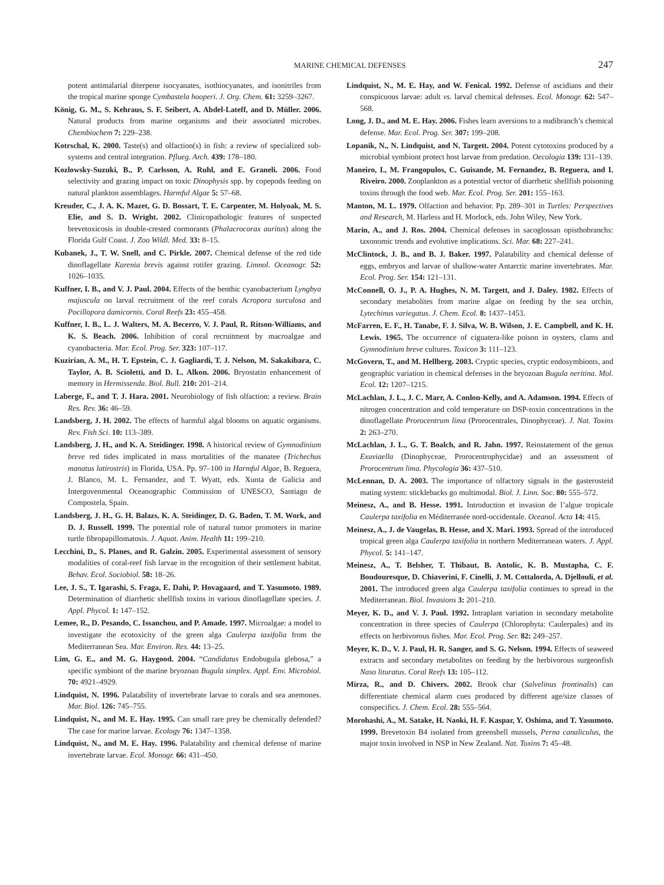MARINE CHEMICAL DEFENSES 247
potent antimalarial diterpene isocyanates, isothiocyanates, and isonitriles from the tropical marine sponge Cymbastela hooperi. J. Org. Chem. 61: 3259–3267.
König, G. M., S. Kehraus, S. F. Seibert, A. Abdel-Lateff, and D. Müller. 2006. Natural products from marine organisms and their associated microbes. Chembiochem 7: 229–238.
Kotrschal, K. 2000. Taste(s) and olfaction(s) in fish: a review of specialized sub-systems and central integration. Pflueg. Arch. 439: 178–180.
Kozlowsky-Suzuki, B., P. Carlsson, A. Ruhl, and E. Graneli. 2006. Food selectivity and grazing impact on toxic Dinophysis spp. by copepods feeding on natural plankton assemblages. Harmful Algae 5: 57–68.
Kreuder, C., J. A. K. Mazet, G. D. Bossart, T. E. Carpenter, M. Holyoak, M. S. Elie, and S. D. Wright. 2002. Clinicopathologic features of suspected brevetoxicosis in double-crested cormorants (Phalacrocorax auritus) along the Florida Gulf Coast. J. Zoo Wildl. Med. 33: 8–15.
Kubanek, J., T. W. Snell, and C. Pirkle. 2007. Chemical defense of the red tide dinoflagellate Karenia brevis against rotifer grazing. Limnol. Oceanogr. 52: 1026–1035.
Kuffner, I. B., and V. J. Paul. 2004. Effects of the benthic cyanobacterium Lyngbya majuscula on larval recruitment of the reef corals Acropora surculosa and Pocillopora damicornis. Coral Reefs 23: 455–458.
Kuffner, I. B., L. J. Walters, M. A. Becerro, V. J. Paul, R. Ritson-Williams, and K. S. Beach. 2006. Inhibition of coral recruitment by macroalgae and cyanobacteria. Mar. Ecol. Prog. Ser. 323: 107–117.
Kuzirian, A. M., H. T. Epstein, C. J. Gagliardi, T. J. Nelson, M. Sakakibara, C. Taylor, A. B. Scioletti, and D. L. Alkon. 2006. Bryostatin enhancement of memory in Hermissenda. Biol. Bull. 210: 201–214.
Laberge, F., and T. J. Hara. 2001. Neurobiology of fish olfaction: a review. Brain Res. Rev. 36: 46–59.
Landsberg, J. H. 2002. The effects of harmful algal blooms on aquatic organisms. Rev. Fish Sci. 10: 113–389.
Landsberg, J. H., and K. A. Steidinger. 1998. A historical review of Gymnodinium breve red tides implicated in mass mortalities of the manatee (Trichechus manatus latirostris) in Florida, USA. Pp. 97–100 in Harmful Algae, B. Reguera, J. Blanco, M. L. Fernandez, and T. Wyatt, eds. Xunta de Galicia and Intergovenmental Oceanographic Commission of UNESCO, Santiago de Compostela, Spain.
Landsberg, J. H., G. H. Balazs, K. A. Steidinger, D. G. Baden, T. M. Work, and D. J. Russell. 1999. The potential role of natural tumor promoters in marine turtle fibropapillomatosis. J. Aquat. Anim. Health 11: 199–210.
Lecchini, D., S. Planes, and R. Galzin. 2005. Experimental assessment of sensory modalities of coral-reef fish larvae in the recognition of their settlement habitat. Behav. Ecol. Sociobiol. 58: 18–26.
Lee, J. S., T. Igarashi, S. Fraga, E. Dahi, P. Hovagaard, and T. Yasumoto. 1989. Determination of diarrhetic shellfish toxins in various dinoflagellate species. J. Appl. Phycol. 1: 147–152.
Lemee, R., D. Pesando, C. Issanchou, and P. Amade. 1997. Microalgae: a model to investigate the ecotoxicity of the green alga Caulerpa taxifolia from the Mediterranean Sea. Mar. Environ. Res. 44: 13–25.
Lim, G. E., and M. G. Haygood. 2004. “Candidatus Endobugula glebosa,” a specific symbiont of the marine bryozoan Bugula simplex. Appl. Env. Microbiol. 70: 4921–4929.
Lindquist, N. 1996. Palatability of invertebrate larvae to corals and sea anemones. Mar. Biol. 126: 745–755.
Lindquist, N., and M. E. Hay. 1995. Can small rare prey be chemically defended? The case for marine larvae. Ecology 76: 1347–1358.
Lindquist, N., and M. E. Hay. 1996. Palatability and chemical defense of marine invertebrate larvae. Ecol. Monogr. 66: 431–450.
Lindquist, N., M. E. Hay, and W. Fenical. 1992. Defense of ascidians and their conspicuous larvae: adult vs. larval chemical defenses. Ecol. Monogr. 62: 547–568.
Long, J. D., and M. E. Hay. 2006. Fishes learn aversions to a nudibranch’s chemical defense. Mar. Ecol. Prog. Ser. 307: 199–208.
Lopanik, N., N. Lindquist, and N. Targett. 2004. Potent cytotoxins produced by a microbial symbiont protect host larvae from predation. Oecologia 139: 131–139.
Maneiro, I., M. Frangopulos, C. Guisande, M. Fernandez, B. Reguera, and I. Riveiro. 2000. Zooplankton as a potential vector of diarrhetic shellfish poisoning toxins through the food web. Mar. Ecol. Prog. Ser. 201: 155–163.
Manton, M. L. 1979. Olfaction and behavior. Pp. 289–301 in Turtles: Perspectives and Research, M. Harless and H. Morlock, eds. John Wiley, New York.
Marin, A., and J. Ros. 2004. Chemical defenses in sacoglossan opisthobranchs: taxonomic trends and evolutive implications. Sci. Mar. 68: 227–241.
McClintock, J. B., and B. J. Baker. 1997. Palatability and chemical defense of eggs, embryos and larvae of shallow-water Antarctic marine invertebrates. Mar. Ecol. Prog. Ser. 154: 121–131.
McConnell, O. J., P. A. Hughes, N. M. Targett, and J. Daley. 1982. Effects of secondary metabolites from marine algae on feeding by the sea urchin, Lytechinus variegatus. J. Chem. Ecol. 8: 1437–1453.
McFarren, E. F., H. Tanabe, F. J. Silva, W. B. Wilson, J. E. Campbell, and K. H. Lewis. 1965. The occurrence of ciguatera-like poison in oysters, clams and Gymnodinium breve cultures. Toxicon 3: 111–123.
McGovern, T., and M. Hellberg. 2003. Cryptic species, cryptic endosymbionts, and geographic variation in chemical defenses in the bryozoan Bugula neritina. Mol. Ecol. 12: 1207–1215.
McLachlan, J. L., J. C. Marr, A. Conlon-Kelly, and A. Adamson. 1994. Effects of nitrogen concentration and cold temperature on DSP-toxin concentrations in the dinoflagellate Prorocentrum lima (Prorocentrales, Dinophyceae). J. Nat. Toxins 2: 263–270.
McLachlan, J. L., G. T. Boalch, and R. Jahn. 1997. Reinstatement of the genus Exuviaella (Dinophyceae, Prorocentrophycidae) and an assessment of Prorocentrum lima. Phycologia 36: 437–510.
McLennan, D. A. 2003. The importance of olfactory signals in the gasterosteid mating system: sticklebacks go multimodal. Biol. J. Linn. Soc. 80: 555–572.
Meinesz, A., and B. Hesse. 1991. Introduction et invasion de l’algue tropicale Caulerpa taxifolia en Méditerranée nord-occidentale. Oceanol. Acta 14: 415.
Meinesz, A., J. de Vaugelas, B. Hesse, and X. Mari. 1993. Spread of the introduced tropical green alga Caulerpa taxifolia in northern Mediterranean waters. J. Appl. Phycol. 5: 141–147.
Meinesz, A., T. Belsher, T. Thibaut, B. Antolic, K. B. Mustapha, C. F. Boudouresque, D. Chiaverini, F. Cinelli, J. M. Cottalorda, A. Djellouli, et al. 2001. The introduced green alga Caulerpa taxifolia continues to spread in the Mediterranean. Biol. Invasions 3: 201–210.
Meyer, K. D., and V. J. Paul. 1992. Intraplant variation in secondary metabolite concentration in three species of Caulerpa (Chlorophyta: Caulerpales) and its effects on herbivorous fishes. Mar. Ecol. Prog. Ser. 82: 249–257.
Meyer, K. D., V. J. Paul, H. R. Sanger, and S. G. Nelson. 1994. Effects of seaweed extracts and secondary metabolites on feeding by the herbivorous surgeonfish Naso lituratus. Coral Reefs 13: 105–112.
Mirza, R., and D. Chivers. 2002. Brook char (Salvelinus frontinalis) can differentiate chemical alarm cues produced by different age/size classes of conspecifics. J. Chem. Ecol. 28: 555–564.
Morohashi, A., M. Satake, H. Naoki, H. F. Kaspar, Y. Oshima, and T. Yasumoto. 1999. Brevetoxin B4 isolated from greenshell mussels, Perna canaliculus, the major toxin involved in NSP in New Zealand. Nat. Toxins 7: 45–48.